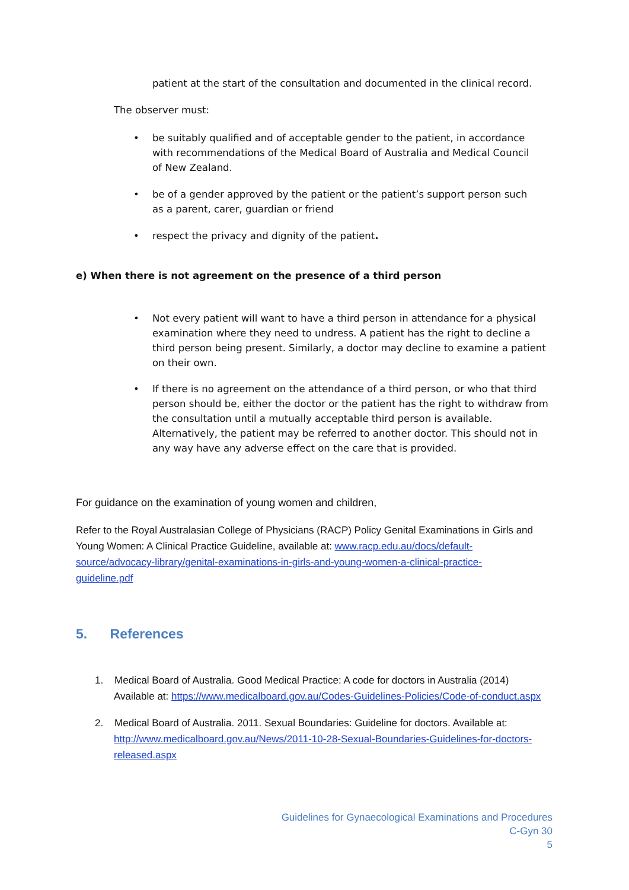patient at the start of the consultation and documented in the clinical record.
The observer must:
• be suitably qualified and of acceptable gender to the patient, in accordance with recommendations of the Medical Board of Australia and Medical Council of New Zealand.
• be of a gender approved by the patient or the patient’s support person such as a parent, carer, guardian or friend
• respect the privacy and dignity of the patient.
e) When there is not agreement on the presence of a third person
• Not every patient will want to have a third person in attendance for a physical examination where they need to undress. A patient has the right to decline a third person being present. Similarly, a doctor may decline to examine a patient on their own.
• If there is no agreement on the attendance of a third person, or who that third person should be, either the doctor or the patient has the right to withdraw from the consultation until a mutually acceptable third person is available. Alternatively, the patient may be referred to another doctor. This should not in any way have any adverse effect on the care that is provided.
For guidance on the examination of young women and children,
Refer to the Royal Australasian College of Physicians (RACP) Policy Genital Examinations in Girls and Young Women: A Clinical Practice Guideline, available at: www.racp.edu.au/docs/default-source/advocacy-library/genital-examinations-in-girls-and-young-women-a-clinical-practice-guideline.pdf
5. References
1. Medical Board of Australia. Good Medical Practice: A code for doctors in Australia (2014)
Available at: https://www.medicalboard.gov.au/Codes-Guidelines-Policies/Code-of-conduct.aspx
2. Medical Board of Australia. 2011. Sexual Boundaries: Guideline for doctors. Available at:
http://www.medicalboard.gov.au/News/2011-10-28-Sexual-Boundaries-Guidelines-for-doctors-released.aspx
Guidelines for Gynaecological Examinations and Procedures
C-Gyn 30
5